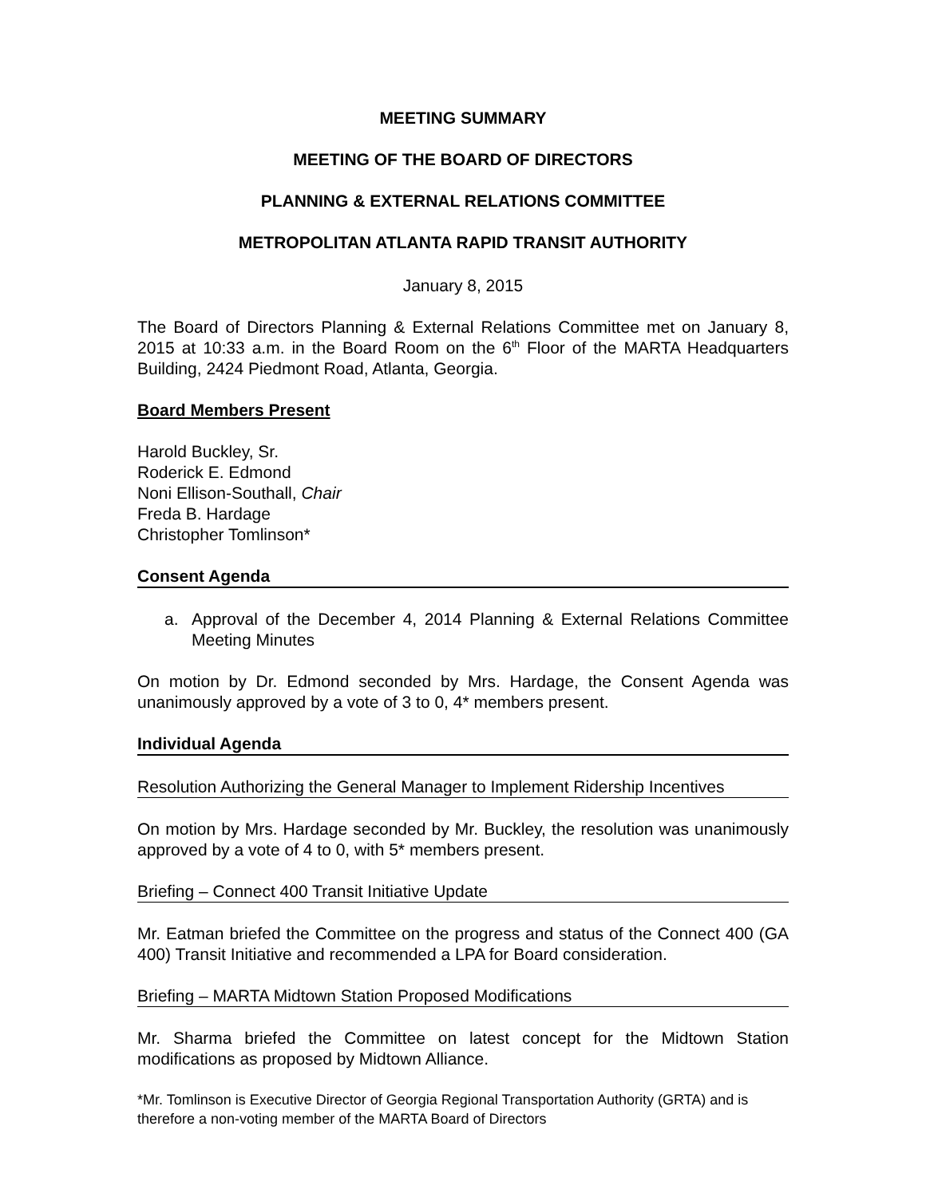MEETING SUMMARY
MEETING OF THE BOARD OF DIRECTORS
PLANNING & EXTERNAL RELATIONS COMMITTEE
METROPOLITAN ATLANTA RAPID TRANSIT AUTHORITY
January 8, 2015
The Board of Directors Planning & External Relations Committee met on January 8, 2015 at 10:33 a.m. in the Board Room on the 6<sup>th</sup> Floor of the MARTA Headquarters Building, 2424 Piedmont Road, Atlanta, Georgia.
Board Members Present
Harold Buckley, Sr.
Roderick E. Edmond
Noni Ellison-Southall, Chair
Freda B. Hardage
Christopher Tomlinson*
Consent Agenda
a. Approval of the December 4, 2014 Planning & External Relations Committee Meeting Minutes
On motion by Dr. Edmond seconded by Mrs. Hardage, the Consent Agenda was unanimously approved by a vote of 3 to 0, 4* members present.
Individual Agenda
Resolution Authorizing the General Manager to Implement Ridership Incentives
On motion by Mrs. Hardage seconded by Mr. Buckley, the resolution was unanimously approved by a vote of 4 to 0, with 5* members present.
Briefing – Connect 400 Transit Initiative Update
Mr. Eatman briefed the Committee on the progress and status of the Connect 400 (GA 400) Transit Initiative and recommended a LPA for Board consideration.
Briefing – MARTA Midtown Station Proposed Modifications
Mr. Sharma briefed the Committee on latest concept for the Midtown Station modifications as proposed by Midtown Alliance.
*Mr. Tomlinson is Executive Director of Georgia Regional Transportation Authority (GRTA) and is therefore a non-voting member of the MARTA Board of Directors